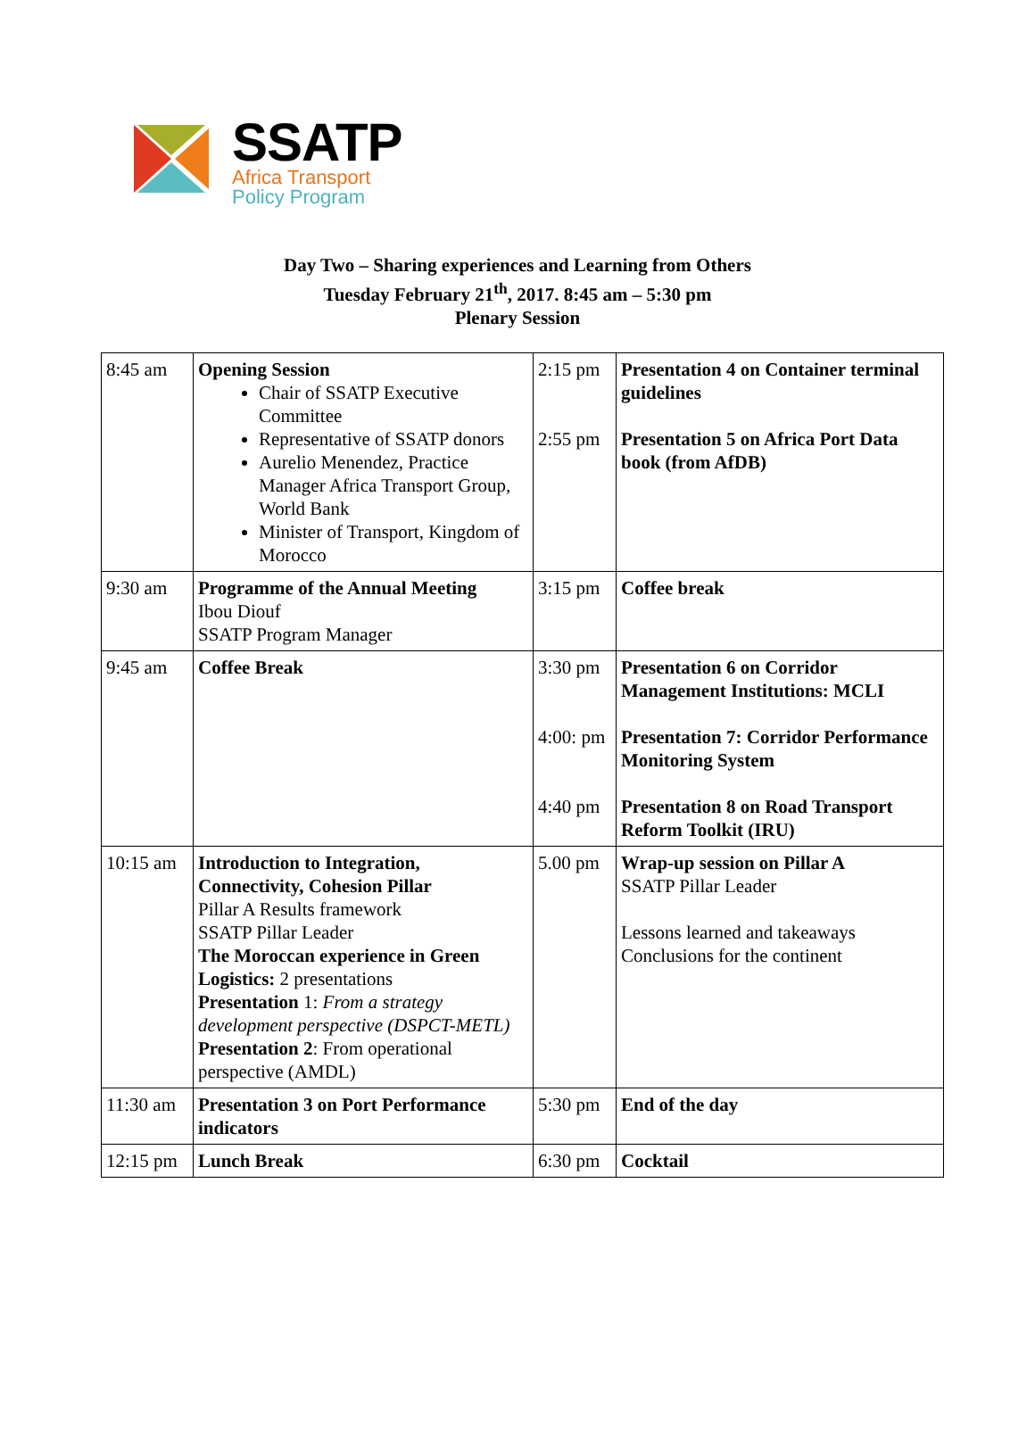SSATP
Africa Transport
Policy Program
Day Two – Sharing experiences and Learning from Others
Tuesday February 21<sup>th</sup>, 2017. 8:45 am – 5:30 pm
Plenary Session
| 8:45 am | Opening Session Chair of SSATP Executive Committee Representative of SSATP donors Aurelio Menendez, Practice Manager Africa Transport Group, World Bank Minister of Transport, Kingdom of Morocco | 2:15 pm 2:55 pm | Presentation 4 on Container terminal guidelines Presentation 5 on Africa Port Data book (from AfDB) |
| 9:30 am | Programme of the Annual Meeting Ibou Diouf SSATP Program Manager | 3:15 pm | Coffee break |
| 9:45 am | Coffee Break | 3:30 pm 4:00: pm 4:40 pm | Presentation 6 on Corridor Management Institutions: MCLI Presentation 7: Corridor Performance Monitoring System Presentation 8 on Road Transport Reform Toolkit (IRU) |
| 10:15 am | Introduction to Integration, Connectivity, Cohesion Pillar Pillar A Results framework SSATP Pillar Leader The Moroccan experience in Green Logistics: 2 presentations Presentation 1: From a strategy development perspective (DSPCT-METL) Presentation 2 : From operational perspective (AMDL) | 5.00 pm | Wrap-up session on Pillar A SSATP Pillar Leader Lessons learned and takeaways Conclusions for the continent |
| 11:30 am | Presentation 3 on Port Performance indicators | 5:30 pm | End of the day |
| 12:15 pm | Lunch Break | 6:30 pm | Cocktail |